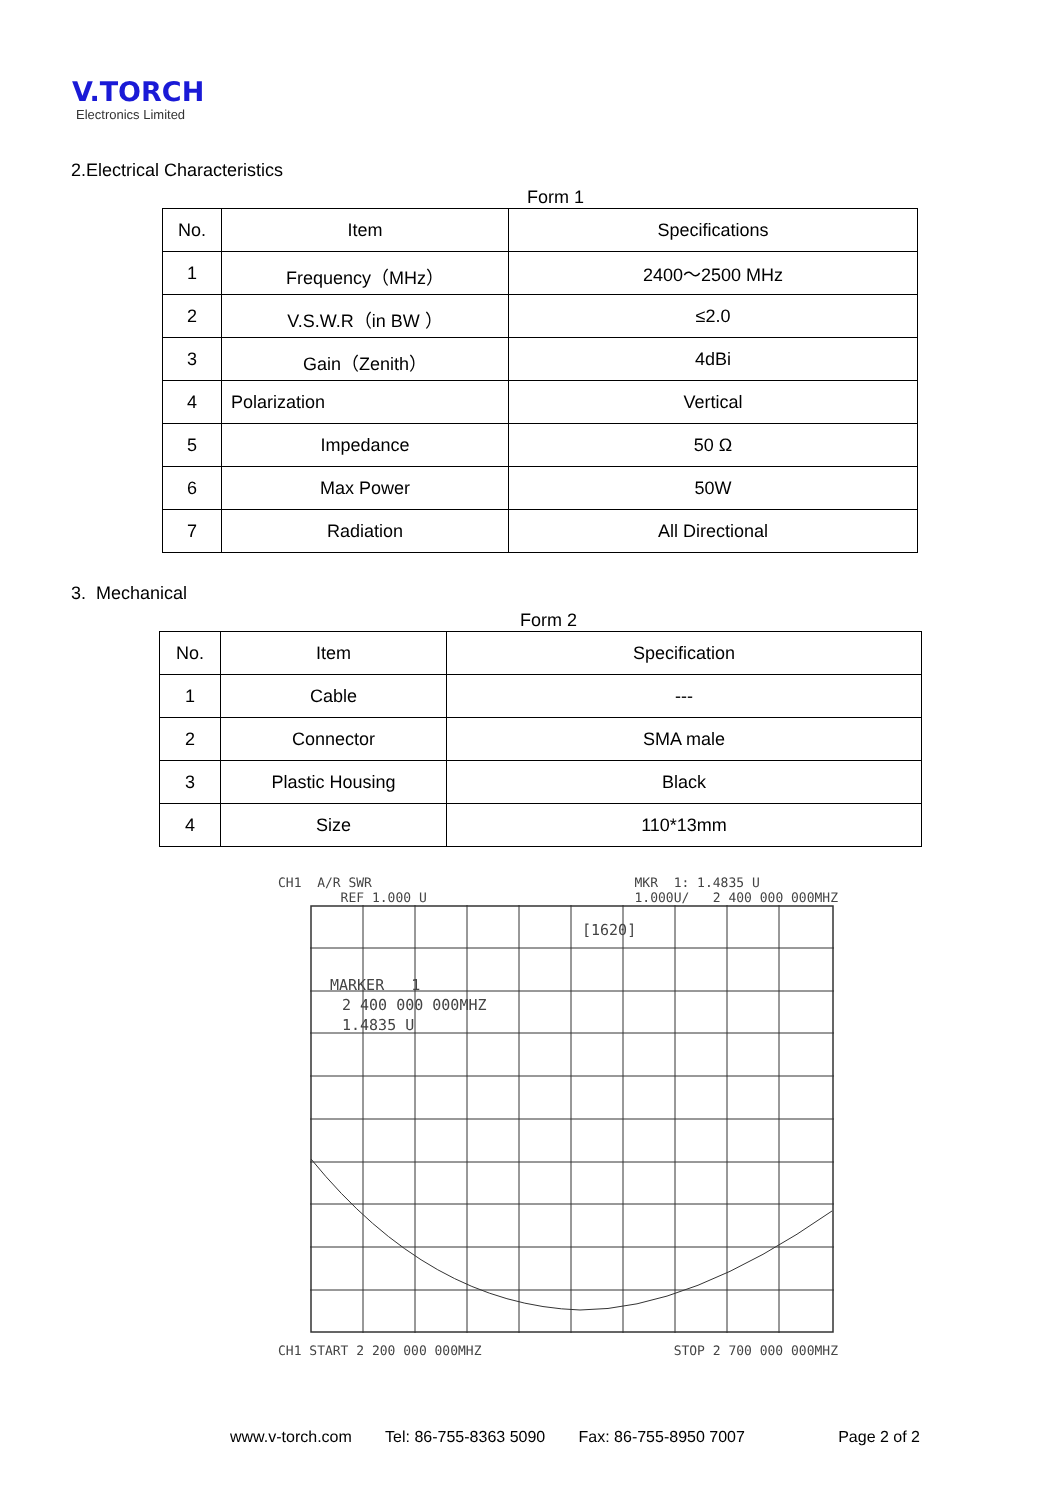V.TORCH
Electronics Limited
2.Electrical Characteristics
Form 1
| No. | Item | Specifications |
| --- | --- | --- |
| 1 | Frequency（MHz） | 2400～2500 MHz |
| 2 | V.S.W.R（in BW ） | ≤2.0 |
| 3 | Gain（Zenith） | 4dBi |
| 4 | Polarization | Vertical |
| 5 | Impedance | 50 Ω |
| 6 | Max Power | 50W |
| 7 | Radiation | All Directional |
3. Mechanical
Form 2
| No. | Item | Specification |
| --- | --- | --- |
| 1 | Cable | --- |
| 2 | Connector | SMA male |
| 3 | Plastic Housing | Black |
| 4 | Size | 110*13mm |
CH1 A/R SWR
REF 1.000 U MKR 1: 1.4835 U
1.000U/ 2 400 000 000MHZ
[1620]
MARKER 1
2 400 000 000MHZ
1.4835 U
CH1 START 2 200 000 000MHZ STOP 2 700 000 000MHZ
www.v-torch.com Tel: 86-755-8363 5090 Fax: 86-755-8950 7007 Page 2 of 2